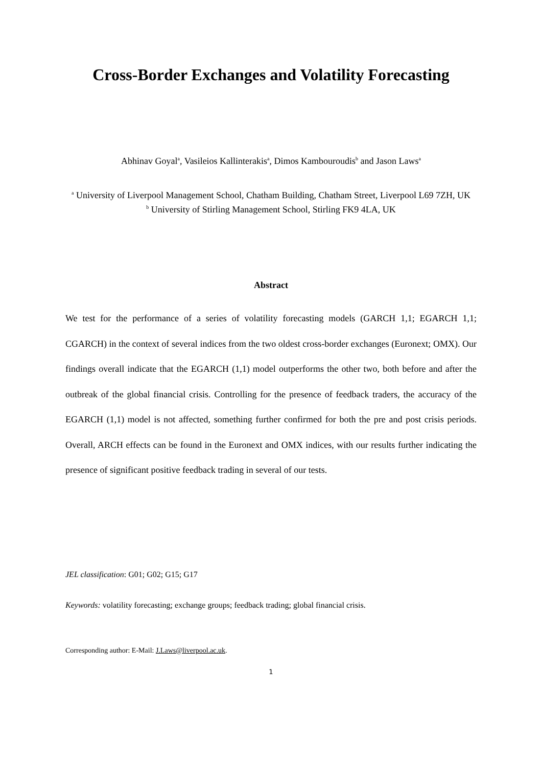Cross-Border Exchanges and Volatility Forecasting
Abhinav Goyal<sup>a</sup>, Vasileios Kallinterakis<sup>a</sup>, Dimos Kambouroudis<sup>b</sup> and Jason Laws<sup>a</sup>
<sup>a</sup> University of Liverpool Management School, Chatham Building, Chatham Street, Liverpool L69 7ZH, UK
<sup>b</sup> University of Stirling Management School, Stirling FK9 4LA, UK
Abstract
We test for the performance of a series of volatility forecasting models (GARCH 1,1; EGARCH 1,1; CGARCH) in the context of several indices from the two oldest cross-border exchanges (Euronext; OMX). Our findings overall indicate that the EGARCH (1,1) model outperforms the other two, both before and after the outbreak of the global financial crisis. Controlling for the presence of feedback traders, the accuracy of the EGARCH (1,1) model is not affected, something further confirmed for both the pre and post crisis periods. Overall, ARCH effects can be found in the Euronext and OMX indices, with our results further indicating the presence of significant positive feedback trading in several of our tests.
JEL classification: G01; G02; G15; G17
Keywords: volatility forecasting; exchange groups; feedback trading; global financial crisis.
Corresponding author: E-Mail: J.Laws@liverpool.ac.uk.
1